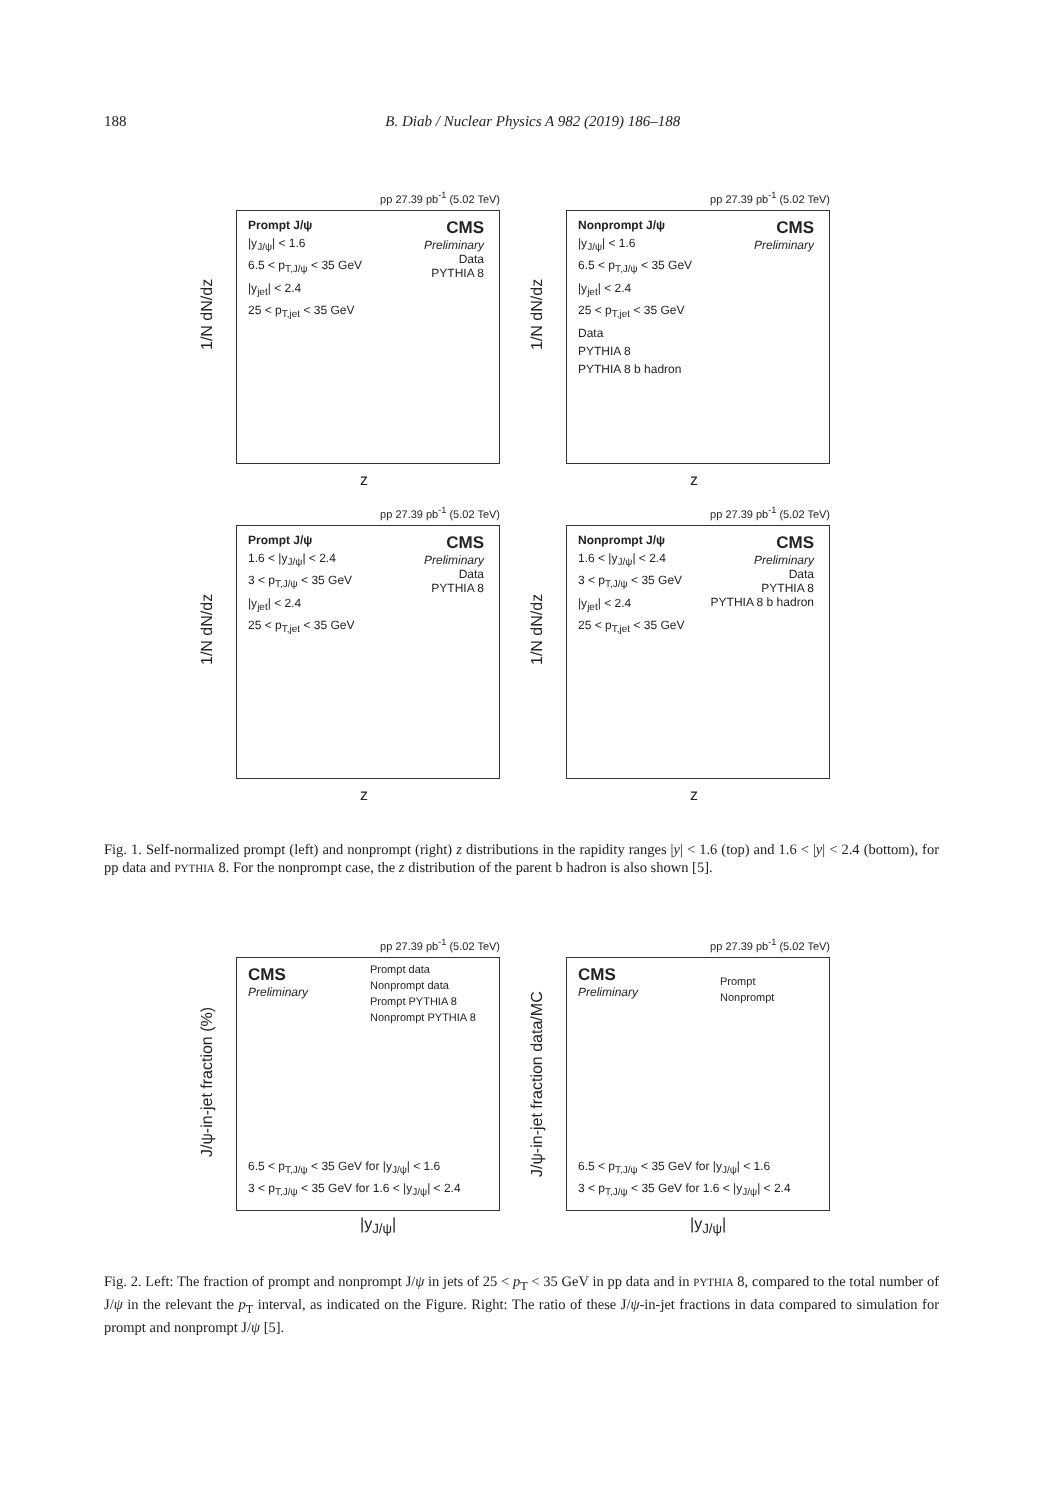188 B. Diab / Nuclear Physics A 982 (2019) 186–188
pp 27.39 pb<sup>-1</sup> (5.02 TeV)
Prompt J/ψ
|y<sub>J/ψ</sub>| < 1.6
6.5 < p<sub>T,J/ψ</sub> < 35 GeV
|y<sub>jet</sub>| < 2.4
25 < p<sub>T,jet</sub> < 35 GeV
CMS
Preliminary
Data
PYTHIA 8
z
1/N dN/dz
pp 27.39 pb<sup>-1</sup> (5.02 TeV)
Nonprompt J/ψ
|y<sub>J/ψ</sub>| < 1.6
6.5 < p<sub>T,J/ψ</sub> < 35 GeV
|y<sub>jet</sub>| < 2.4
25 < p<sub>T,jet</sub> < 35 GeV
Data
PYTHIA 8
PYTHIA 8 b hadron
CMS
Preliminary
z
1/N dN/dz
pp 27.39 pb<sup>-1</sup> (5.02 TeV)
Prompt J/ψ
1.6 < |y<sub>J/ψ</sub>| < 2.4
3 < p<sub>T,J/ψ</sub> < 35 GeV
|y<sub>jet</sub>| < 2.4
25 < p<sub>T,jet</sub> < 35 GeV
CMS
Preliminary
Data
PYTHIA 8
z
1/N dN/dz
pp 27.39 pb<sup>-1</sup> (5.02 TeV)
Nonprompt J/ψ
1.6 < |y<sub>J/ψ</sub>| < 2.4
3 < p<sub>T,J/ψ</sub> < 35 GeV
|y<sub>jet</sub>| < 2.4
25 < p<sub>T,jet</sub> < 35 GeV
CMS
Preliminary
Data
PYTHIA 8
PYTHIA 8 b hadron
z
1/N dN/dz
Fig. 1. Self-normalized prompt (left) and nonprompt (right) z distributions in the rapidity ranges |y| < 1.6 (top) and 1.6 < |y| < 2.4 (bottom), for pp data and PYTHIA 8. For the nonprompt case, the z distribution of the parent b hadron is also shown [5].
pp 27.39 pb<sup>-1</sup> (5.02 TeV)
CMS
Preliminary
Prompt data
Nonprompt data
Prompt PYTHIA 8
Nonprompt PYTHIA 8
6.5 < p<sub>T,J/ψ</sub> < 35 GeV for |y<sub>J/ψ</sub>| < 1.6
3 < p<sub>T,J/ψ</sub> < 35 GeV for 1.6 < |y<sub>J/ψ</sub>| < 2.4
|y<sub>J/ψ</sub>|
J/ψ-in-jet fraction (%)
pp 27.39 pb<sup>-1</sup> (5.02 TeV)
CMS
Preliminary
Prompt
Nonprompt
6.5 < p<sub>T,J/ψ</sub> < 35 GeV for |y<sub>J/ψ</sub>| < 1.6
3 < p<sub>T,J/ψ</sub> < 35 GeV for 1.6 < |y<sub>J/ψ</sub>| < 2.4
|y<sub>J/ψ</sub>|
J/ψ-in-jet fraction data/MC
Fig. 2. Left: The fraction of prompt and nonprompt J/ψ in jets of 25 < p<sub>T</sub> < 35 GeV in pp data and in PYTHIA 8, compared to the total number of J/ψ in the relevant the p<sub>T</sub> interval, as indicated on the Figure. Right: The ratio of these J/ψ-in-jet fractions in data compared to simulation for prompt and nonprompt J/ψ [5].